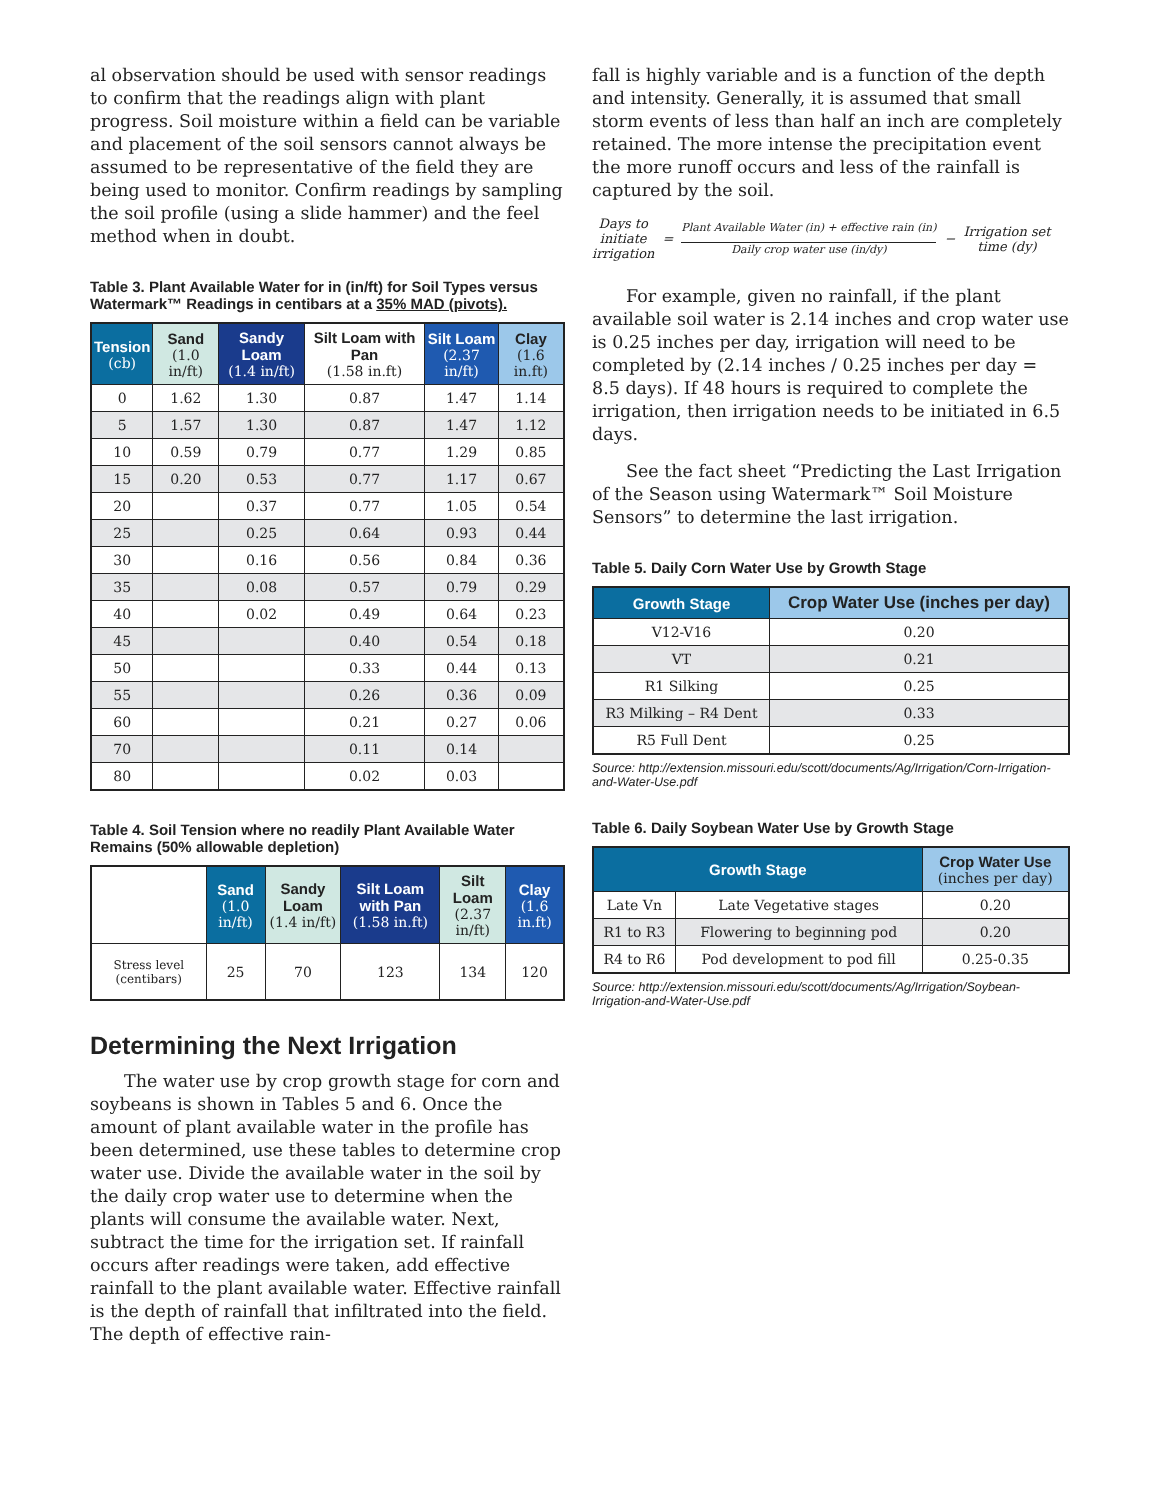al observation should be used with sensor readings to confirm that the readings align with plant progress. Soil moisture within a field can be variable and placement of the soil sensors cannot always be assumed to be representative of the field they are being used to monitor. Confirm readings by sampling the soil profile (using a slide hammer) and the feel method when in doubt.
Table 3. Plant Available Water for in (in/ft) for Soil Types versus Watermark™ Readings in centibars at a 35% MAD (pivots).
| Tension (cb) | Sand (1.0 in/ft) | Sandy Loam (1.4 in/ft) | Silt Loam with Pan (1.58 in.ft) | Silt Loam (2.37 in/ft) | Clay (1.6 in.ft) |
| --- | --- | --- | --- | --- | --- |
| 0 | 1.62 | 1.30 | 0.87 | 1.47 | 1.14 |
| 5 | 1.57 | 1.30 | 0.87 | 1.47 | 1.12 |
| 10 | 0.59 | 0.79 | 0.77 | 1.29 | 0.85 |
| 15 | 0.20 | 0.53 | 0.77 | 1.17 | 0.67 |
| 20 | | 0.37 | 0.77 | 1.05 | 0.54 |
| 25 | | 0.25 | 0.64 | 0.93 | 0.44 |
| 30 | | 0.16 | 0.56 | 0.84 | 0.36 |
| 35 | | 0.08 | 0.57 | 0.79 | 0.29 |
| 40 | | 0.02 | 0.49 | 0.64 | 0.23 |
| 45 | | | 0.40 | 0.54 | 0.18 |
| 50 | | | 0.33 | 0.44 | 0.13 |
| 55 | | | 0.26 | 0.36 | 0.09 |
| 60 | | | 0.21 | 0.27 | 0.06 |
| 70 | | | 0.11 | 0.14 | |
| 80 | | | 0.02 | 0.03 | |
Table 4. Soil Tension where no readily Plant Available Water Remains (50% allowable depletion)
| | Sand (1.0 in/ft) | Sandy Loam (1.4 in/ft) | Silt Loam with Pan (1.58 in.ft) | Silt Loam (2.37 in/ft) | Clay (1.6 in.ft) |
| --- | --- | --- | --- | --- | --- |
| Stress level (centibars) | 25 | 70 | 123 | 134 | 120 |
Determining the Next Irrigation
The water use by crop growth stage for corn and soybeans is shown in Tables 5 and 6. Once the amount of plant available water in the profile has been determined, use these tables to determine crop water use. Divide the available water in the soil by the daily crop water use to determine when the plants will consume the available water. Next, subtract the time for the irrigation set. If rainfall occurs after readings were taken, add effective rainfall to the plant available water. Effective rainfall is the depth of rainfall that infiltrated into the field. The depth of effective rain-
fall is highly variable and is a function of the depth and intensity. Generally, it is assumed that small storm events of less than half an inch are completely retained. The more intense the precipitation event the more runoff occurs and less of the rainfall is captured by the soil.
Days to
initiate
irrigation
=
Plant Available Water (in) + effective rain (in)
Daily crop water use (in/dy)
−
Irrigation set
time (dy)
For example, given no rainfall, if the plant available soil water is 2.14 inches and crop water use is 0.25 inches per day, irrigation will need to be completed by (2.14 inches / 0.25 inches per day = 8.5 days). If 48 hours is required to complete the irrigation, then irrigation needs to be initiated in 6.5 days.
See the fact sheet “Predicting the Last Irrigation of the Season using Watermark™ Soil Moisture Sensors” to determine the last irrigation.
Table 5. Daily Corn Water Use by Growth Stage
| Growth Stage | Crop Water Use (inches per day) |
| --- | --- |
| V12-V16 | 0.20 |
| VT | 0.21 |
| R1 Silking | 0.25 |
| R3 Milking – R4 Dent | 0.33 |
| R5 Full Dent | 0.25 |
Source: http://extension.missouri.edu/scott/documents/Ag/Irrigation/Corn-Irrigation-and-Water-Use.pdf
Table 6. Daily Soybean Water Use by Growth Stage
| Growth Stage | | Crop Water Use (inches per day) |
| --- | --- | --- |
| Late Vn | Late Vegetative stages | 0.20 |
| R1 to R3 | Flowering to beginning pod | 0.20 |
| R4 to R6 | Pod development to pod fill | 0.25-0.35 |
Source: http://extension.missouri.edu/scott/documents/Ag/Irrigation/Soybean-Irrigation-and-Water-Use.pdf